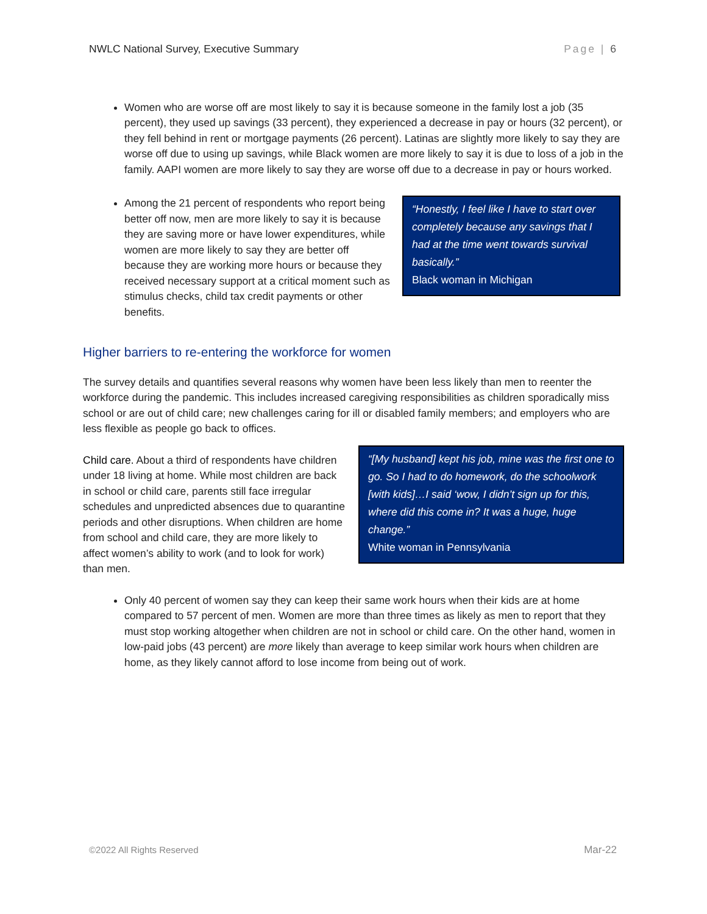NWLC National Survey, Executive Summary Page | 6
Women who are worse off are most likely to say it is because someone in the family lost a job (35 percent), they used up savings (33 percent), they experienced a decrease in pay or hours (32 percent), or they fell behind in rent or mortgage payments (26 percent). Latinas are slightly more likely to say they are worse off due to using up savings, while Black women are more likely to say it is due to loss of a job in the family. AAPI women are more likely to say they are worse off due to a decrease in pay or hours worked.
Among the 21 percent of respondents who report being better off now, men are more likely to say it is because they are saving more or have lower expenditures, while women are more likely to say they are better off because they are working more hours or because they received necessary support at a critical moment such as stimulus checks, child tax credit payments or other benefits.
“Honestly, I feel like I have to start over completely because any savings that I had at the time went towards survival basically.”
Black woman in Michigan
Higher barriers to re-entering the workforce for women
The survey details and quantifies several reasons why women have been less likely than men to reenter the workforce during the pandemic. This includes increased caregiving responsibilities as children sporadically miss school or are out of child care; new challenges caring for ill or disabled family members; and employers who are less flexible as people go back to offices.
Child care. About a third of respondents have children under 18 living at home. While most children are back in school or child care, parents still face irregular schedules and unpredicted absences due to quarantine periods and other disruptions. When children are home from school and child care, they are more likely to affect women’s ability to work (and to look for work) than men.
“[My husband] kept his job, mine was the first one to go. So I had to do homework, do the schoolwork [with kids]…I said ‘wow, I didn’t sign up for this, where did this come in? It was a huge, huge change.”
White woman in Pennsylvania
Only 40 percent of women say they can keep their same work hours when their kids are at home compared to 57 percent of men. Women are more than three times as likely as men to report that they must stop working altogether when children are not in school or child care. On the other hand, women in low-paid jobs (43 percent) are more likely than average to keep similar work hours when children are home, as they likely cannot afford to lose income from being out of work.
©2022 All Rights Reserved Mar-22